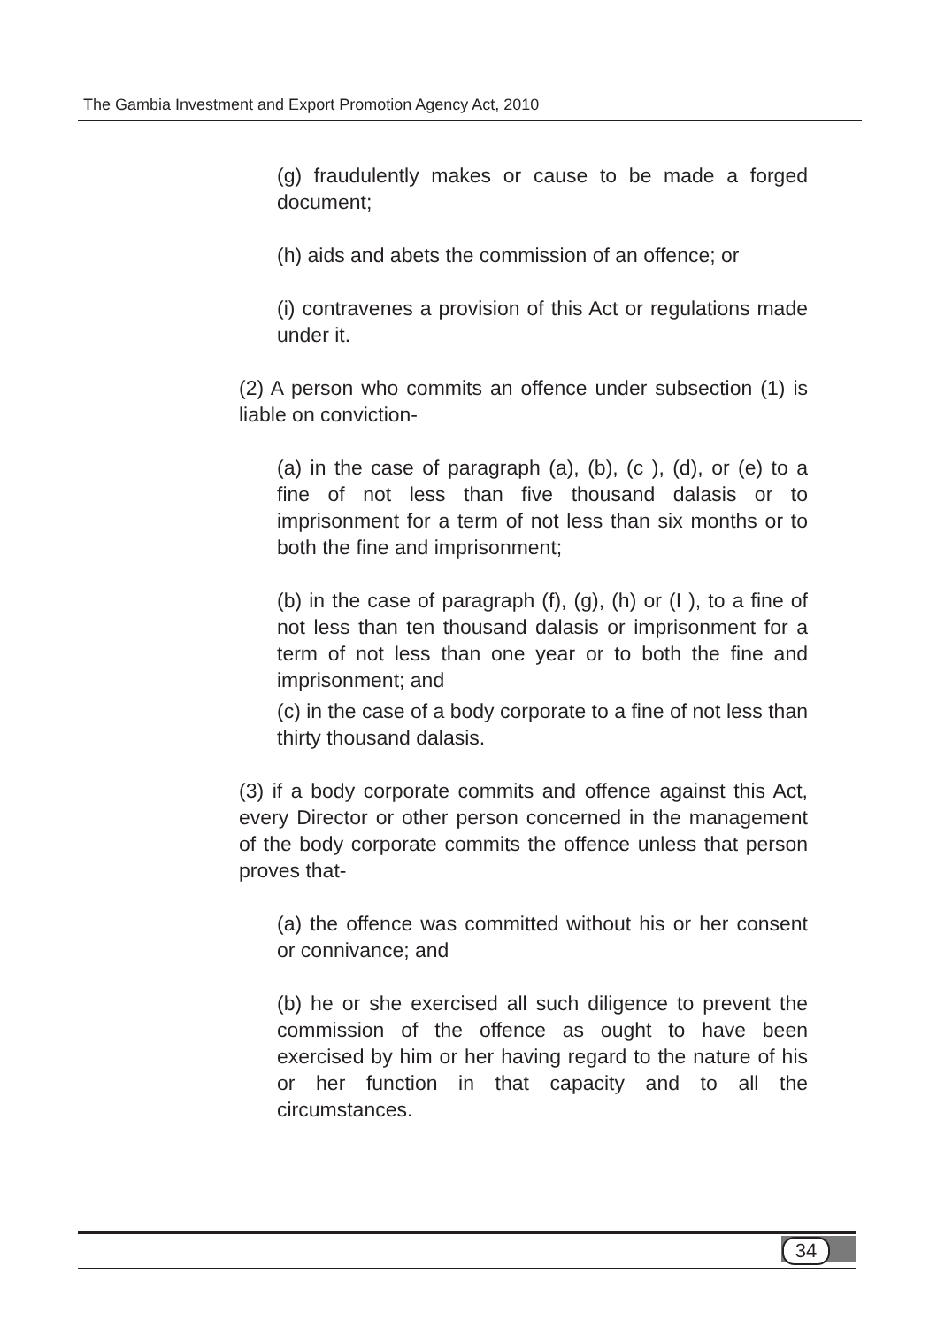The Gambia Investment and Export Promotion Agency Act, 2010
(g) fraudulently makes or cause to be made a forged document;
(h) aids and abets the commission of an offence; or
(i) contravenes a provision of this Act or regulations made under it.
(2) A person who commits an offence under subsection (1) is liable on conviction-
(a) in the case of paragraph (a), (b), (c ), (d), or (e) to a fine of not less than five thousand dalasis or to imprisonment for a term of not less than six months or to both the fine and imprisonment;
(b) in the case of paragraph (f), (g), (h) or (I ), to a fine of not less than ten thousand dalasis or imprisonment for a term of not less than one year or to both the fine and imprisonment; and
(c) in the case of a body corporate to a fine of not less than thirty thousand dalasis.
(3) if a body corporate commits and offence against this Act, every Director or other person concerned in the management of the body corporate commits the offence unless that person proves that-
(a) the offence was committed without his or her consent or connivance; and
(b) he or she exercised all such diligence to prevent the commission of the offence as ought to have been exercised by him or her having regard to the nature of his or her function in that capacity and to all the circumstances.
34